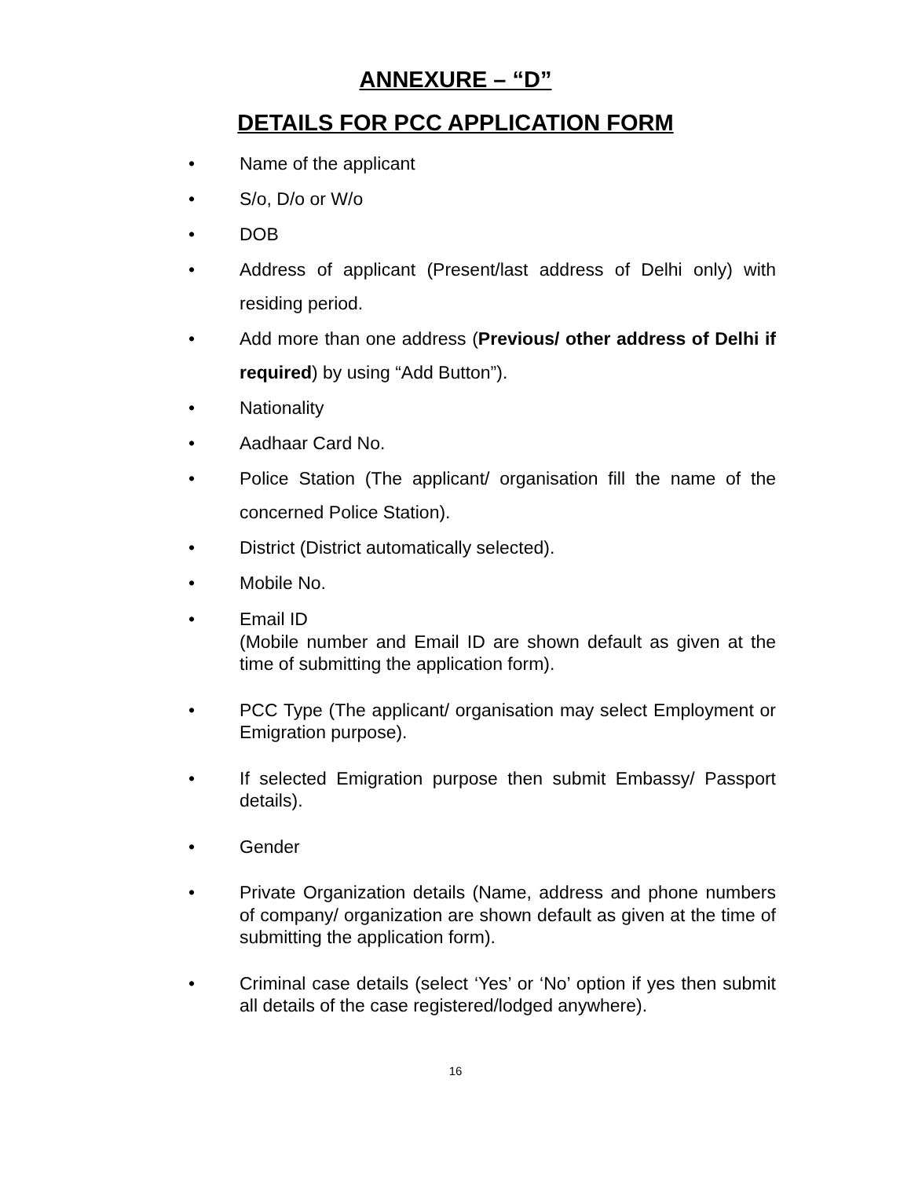ANNEXURE – “D”
DETAILS FOR PCC APPLICATION FORM
• Name of the applicant
• S/o, D/o or W/o
• DOB
• Address of applicant (Present/last address of Delhi only) with residing period.
• Add more than one address (Previous/ other address of Delhi if required) by using “Add Button”).
• Nationality
• Aadhaar Card No.
• Police Station (The applicant/ organisation fill the name of the concerned Police Station).
• District (District automatically selected).
• Mobile No.
• Email ID
(Mobile number and Email ID are shown default as given at the time of submitting the application form).
• PCC Type (The applicant/ organisation may select Employment or Emigration purpose).
• If selected Emigration purpose then submit Embassy/ Passport details).
• Gender
• Private Organization details (Name, address and phone numbers of company/ organization are shown default as given at the time of submitting the application form).
• Criminal case details (select ‘Yes’ or ‘No’ option if yes then submit all details of the case registered/lodged anywhere).
16